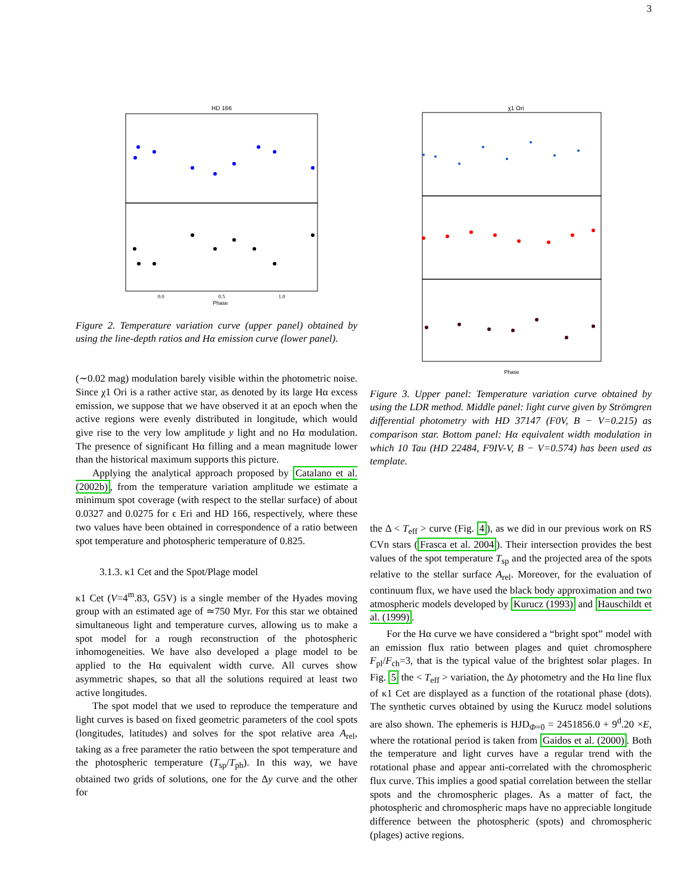3
HD 166
Phase
0.0
0.5
1.0
Figure 2. Temperature variation curve (upper panel) obtained by using the line-depth ratios and Hα emission curve (lower panel).
(∼0.02 mag) modulation barely visible within the photometric noise. Since χ1 Ori is a rather active star, as denoted by its large Hα excess emission, we suppose that we have observed it at an epoch when the active regions were evenly distributed in longitude, which would give rise to the very low amplitude y light and no Hα modulation. The presence of significant Hα filling and a mean magnitude lower than the historical maximum supports this picture.
Applying the analytical approach proposed by Catalano et al. (2002b), from the temperature variation amplitude we estimate a minimum spot coverage (with respect to the stellar surface) of about 0.0327 and 0.0275 for ϵ Eri and HD 166, respectively, where these two values have been obtained in correspondence of a ratio between spot temperature and photospheric temperature of 0.825.
3.1.3. κ1 Cet and the Spot/Plage model
κ1 Cet (V=4<sup>m</sup>.83, G5V) is a single member of the Hyades moving group with an estimated age of ≃750 Myr. For this star we obtained simultaneous light and temperature curves, allowing us to make a spot model for a rough reconstruction of the photospheric inhomogeneities. We have also developed a plage model to be applied to the Hα equivalent width curve. All curves show asymmetric shapes, so that all the solutions required at least two active longitudes.
The spot model that we used to reproduce the temperature and light curves is based on fixed geometric parameters of the cool spots (longitudes, latitudes) and solves for the spot relative area A<sub>rel</sub>, taking as a free parameter the ratio between the spot temperature and the photospheric temperature (T<sub>sp</sub>/T<sub>ph</sub>). In this way, we have obtained two grids of solutions, one for the Δy curve and the other for
χ1 Ori
Phase
Figure 3. Upper panel: Temperature variation curve obtained by using the LDR method. Middle panel: light curve given by Strömgren differential photometry with HD 37147 (F0V, B − V=0.215) as comparison star. Bottom panel: Hα equivalent width modulation in which 10 Tau (HD 22484, F9IV-V, B − V=0.574) has been used as template.
the Δ < T<sub>eff</sub> > curve (Fig. 4), as we did in our previous work on RS CVn stars (Frasca et al. 2004). Their intersection provides the best values of the spot temperature T<sub>sp</sub> and the projected area of the spots relative to the stellar surface A<sub>rel</sub>. Moreover, for the evaluation of continuum flux, we have used the black body approximation and two atmospheric models developed by Kurucz (1993) and Hauschildt et al. (1999).
For the Hα curve we have considered a “bright spot” model with an emission flux ratio between plages and quiet chromosphere F<sub>pl</sub>/F<sub>ch</sub>=3, that is the typical value of the brightest solar plages. In Fig. 5 the < T<sub>eff</sub> > variation, the Δy photometry and the Hα line flux of κ1 Cet are displayed as a function of the rotational phase (dots). The synthetic curves obtained by using the Kurucz model solutions are also shown. The ephemeris is HJD<sub>Φ=0</sub> = 2451856.0 + 9<sup>d</sup>.20 ×E, where the rotational period is taken from Gaidos et al. (2000). Both the temperature and light curves have a regular trend with the rotational phase and appear anti-correlated with the chromospheric flux curve. This implies a good spatial correlation between the stellar spots and the chromospheric plages. As a matter of fact, the photospheric and chromospheric maps have no appreciable longitude difference between the photospheric (spots) and chromospheric (plages) active regions.